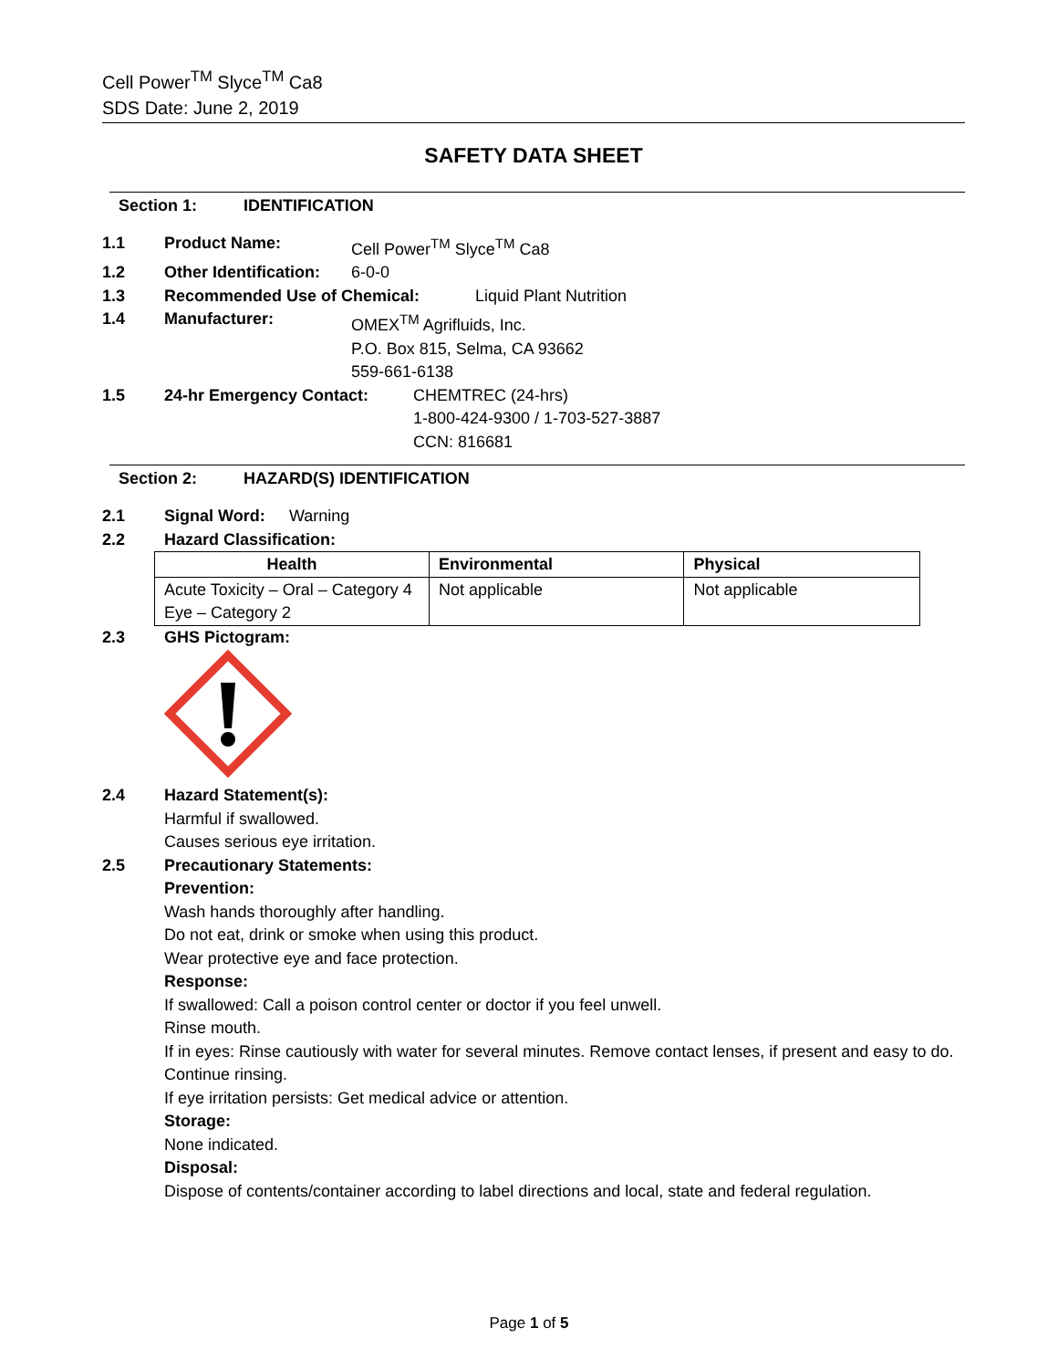Cell Power<sup>TM</sup> Slyce<sup>TM</sup> Ca8
SDS Date: June 2, 2019
SAFETY DATA SHEET
Section 1: IDENTIFICATION
1.1 Product Name: Cell Power<sup>TM</sup> Slyce<sup>TM</sup> Ca8
1.2 Other Identification: 6-0-0
1.3 Recommended Use of Chemical: Liquid Plant Nutrition
1.4 Manufacturer: OMEX<sup>TM</sup> Agrifluids, Inc.
P.O. Box 815, Selma, CA 93662
559-661-6138
1.5 24-hr Emergency Contact: CHEMTREC (24-hrs)
1-800-424-9300 / 1-703-527-3887
CCN: 816681
Section 2: HAZARD(S) IDENTIFICATION
2.1 Signal Word: Warning
2.2 Hazard Classification:
| Health | Environmental | Physical |
| --- | --- | --- |
| Acute Toxicity – Oral – Category 4 Eye – Category 2 | Not applicable | Not applicable |
2.3 GHS Pictogram:
2.4 Hazard Statement(s):
Harmful if swallowed.
Causes serious eye irritation.
2.5 Precautionary Statements:
Prevention:
Wash hands thoroughly after handling.
Do not eat, drink or smoke when using this product.
Wear protective eye and face protection.
Response:
If swallowed: Call a poison control center or doctor if you feel unwell.
Rinse mouth.
If in eyes: Rinse cautiously with water for several minutes. Remove contact lenses, if present and easy to do. Continue rinsing.
If eye irritation persists: Get medical advice or attention.
Storage:
None indicated.
Disposal:
Dispose of contents/container according to label directions and local, state and federal regulation.
Page 1 of 5